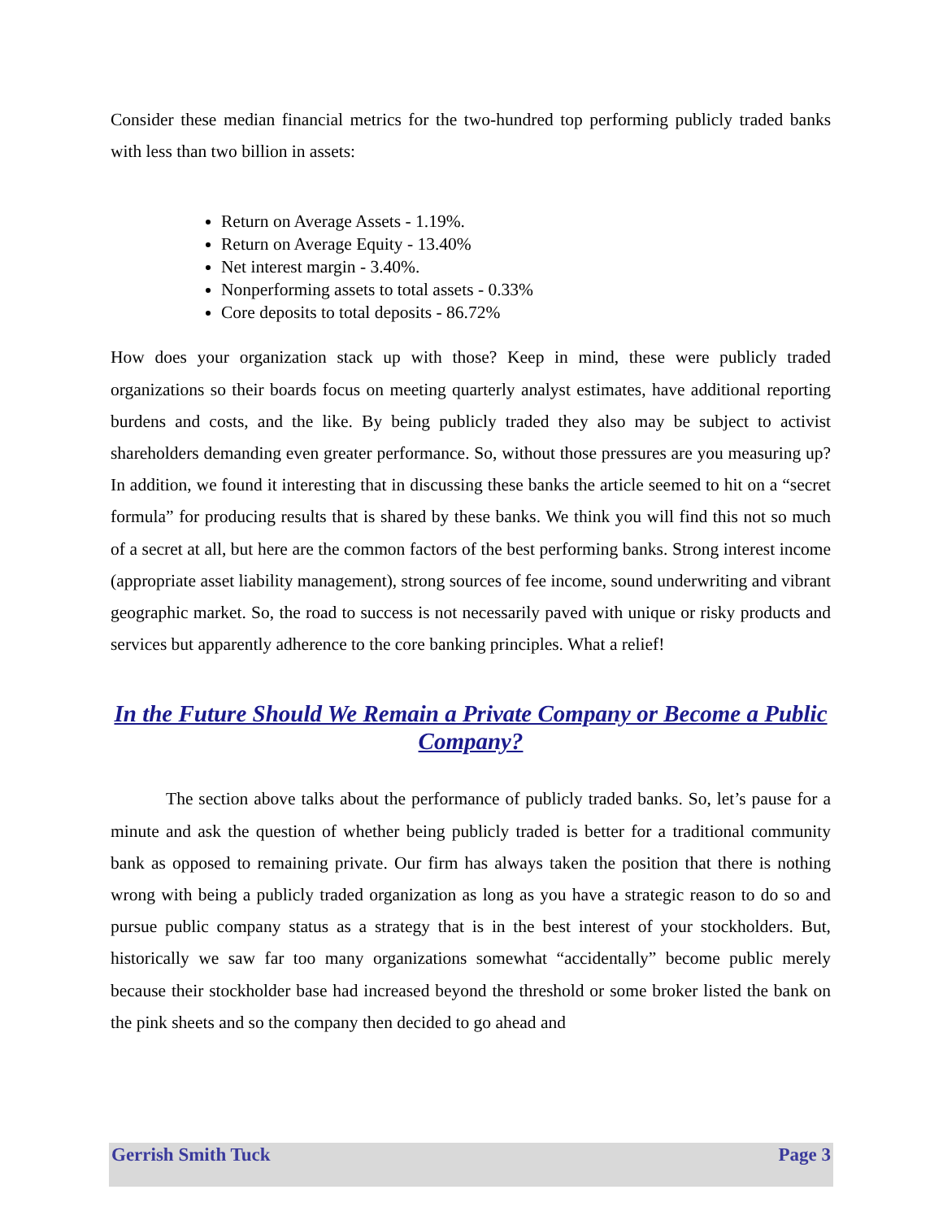Consider these median financial metrics for the two-hundred top performing publicly traded banks with less than two billion in assets:
Return on Average Assets - 1.19%.
Return on Average Equity - 13.40%
Net interest margin - 3.40%.
Nonperforming assets to total assets - 0.33%
Core deposits to total deposits - 86.72%
How does your organization stack up with those? Keep in mind, these were publicly traded organizations so their boards focus on meeting quarterly analyst estimates, have additional reporting burdens and costs, and the like. By being publicly traded they also may be subject to activist shareholders demanding even greater performance. So, without those pressures are you measuring up? In addition, we found it interesting that in discussing these banks the article seemed to hit on a “secret formula” for producing results that is shared by these banks. We think you will find this not so much of a secret at all, but here are the common factors of the best performing banks. Strong interest income (appropriate asset liability management), strong sources of fee income, sound underwriting and vibrant geographic market. So, the road to success is not necessarily paved with unique or risky products and services but apparently adherence to the core banking principles. What a relief!
In the Future Should We Remain a Private Company or Become a Public Company?
The section above talks about the performance of publicly traded banks. So, let’s pause for a minute and ask the question of whether being publicly traded is better for a traditional community bank as opposed to remaining private. Our firm has always taken the position that there is nothing wrong with being a publicly traded organization as long as you have a strategic reason to do so and pursue public company status as a strategy that is in the best interest of your stockholders. But, historically we saw far too many organizations somewhat “accidentally” become public merely because their stockholder base had increased beyond the threshold or some broker listed the bank on the pink sheets and so the company then decided to go ahead and
Gerrish Smith Tuck Page 3